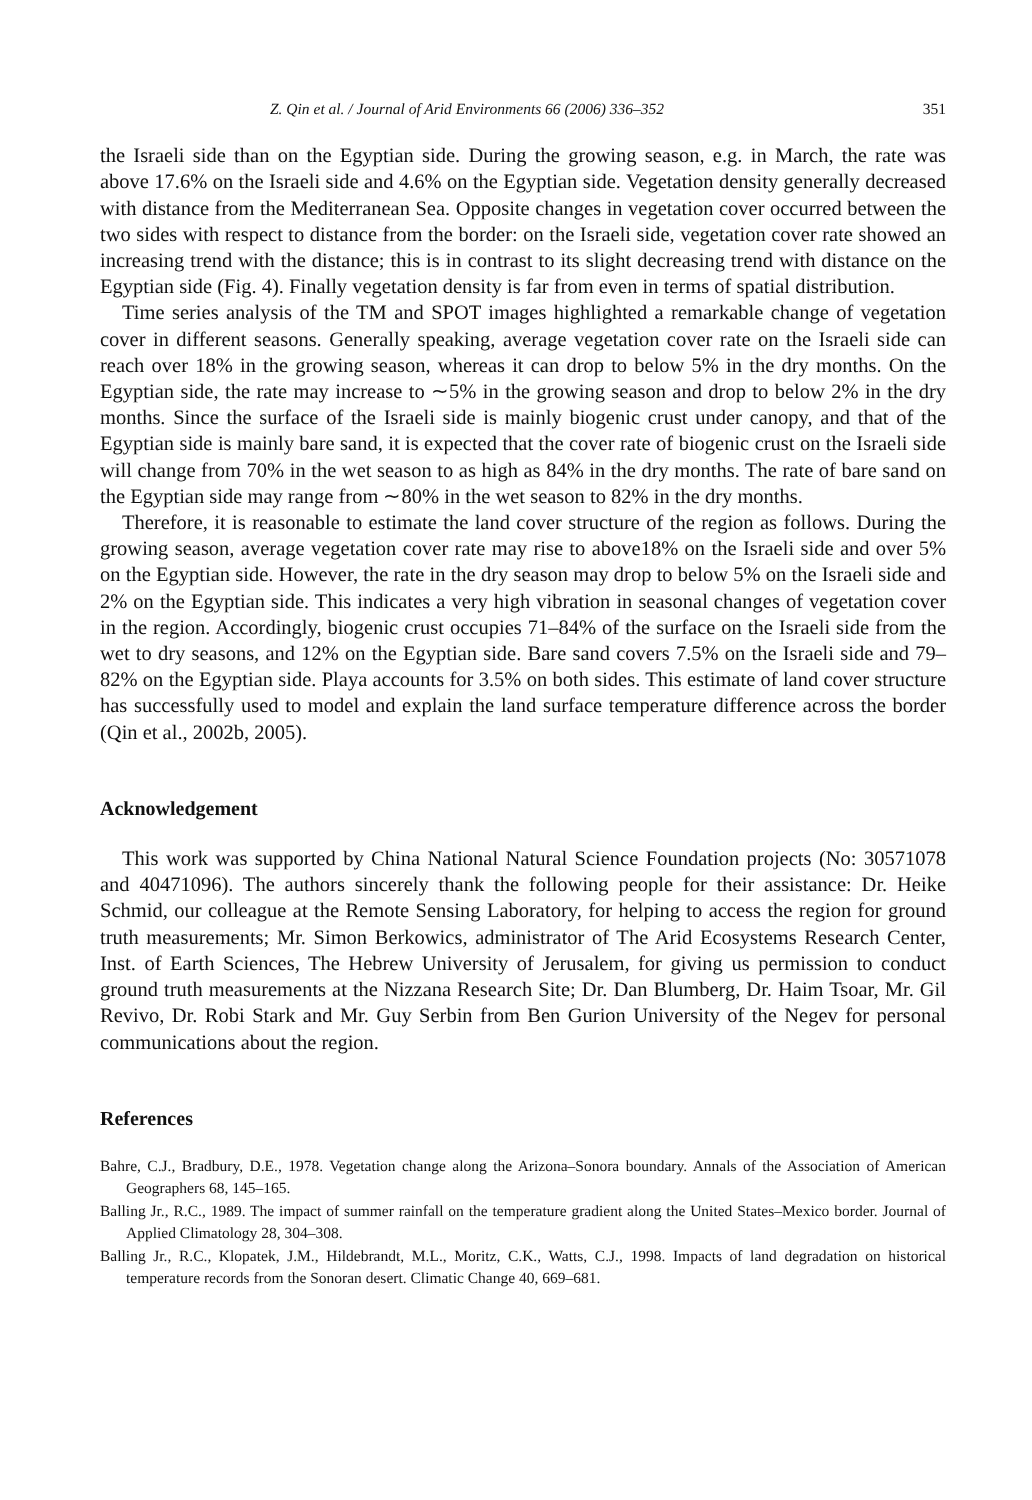Z. Qin et al. / Journal of Arid Environments 66 (2006) 336–352 351
the Israeli side than on the Egyptian side. During the growing season, e.g. in March, the rate was above 17.6% on the Israeli side and 4.6% on the Egyptian side. Vegetation density generally decreased with distance from the Mediterranean Sea. Opposite changes in vegetation cover occurred between the two sides with respect to distance from the border: on the Israeli side, vegetation cover rate showed an increasing trend with the distance; this is in contrast to its slight decreasing trend with distance on the Egyptian side (Fig. 4). Finally vegetation density is far from even in terms of spatial distribution.
Time series analysis of the TM and SPOT images highlighted a remarkable change of vegetation cover in different seasons. Generally speaking, average vegetation cover rate on the Israeli side can reach over 18% in the growing season, whereas it can drop to below 5% in the dry months. On the Egyptian side, the rate may increase to ∼5% in the growing season and drop to below 2% in the dry months. Since the surface of the Israeli side is mainly biogenic crust under canopy, and that of the Egyptian side is mainly bare sand, it is expected that the cover rate of biogenic crust on the Israeli side will change from 70% in the wet season to as high as 84% in the dry months. The rate of bare sand on the Egyptian side may range from ∼80% in the wet season to 82% in the dry months.
Therefore, it is reasonable to estimate the land cover structure of the region as follows. During the growing season, average vegetation cover rate may rise to above18% on the Israeli side and over 5% on the Egyptian side. However, the rate in the dry season may drop to below 5% on the Israeli side and 2% on the Egyptian side. This indicates a very high vibration in seasonal changes of vegetation cover in the region. Accordingly, biogenic crust occupies 71–84% of the surface on the Israeli side from the wet to dry seasons, and 12% on the Egyptian side. Bare sand covers 7.5% on the Israeli side and 79–82% on the Egyptian side. Playa accounts for 3.5% on both sides. This estimate of land cover structure has successfully used to model and explain the land surface temperature difference across the border (Qin et al., 2002b, 2005).
Acknowledgement
This work was supported by China National Natural Science Foundation projects (No: 30571078 and 40471096). The authors sincerely thank the following people for their assistance: Dr. Heike Schmid, our colleague at the Remote Sensing Laboratory, for helping to access the region for ground truth measurements; Mr. Simon Berkowics, administrator of The Arid Ecosystems Research Center, Inst. of Earth Sciences, The Hebrew University of Jerusalem, for giving us permission to conduct ground truth measurements at the Nizzana Research Site; Dr. Dan Blumberg, Dr. Haim Tsoar, Mr. Gil Revivo, Dr. Robi Stark and Mr. Guy Serbin from Ben Gurion University of the Negev for personal communications about the region.
References
Bahre, C.J., Bradbury, D.E., 1978. Vegetation change along the Arizona–Sonora boundary. Annals of the Association of American Geographers 68, 145–165.
Balling Jr., R.C., 1989. The impact of summer rainfall on the temperature gradient along the United States–Mexico border. Journal of Applied Climatology 28, 304–308.
Balling Jr., R.C., Klopatek, J.M., Hildebrandt, M.L., Moritz, C.K., Watts, C.J., 1998. Impacts of land degradation on historical temperature records from the Sonoran desert. Climatic Change 40, 669–681.